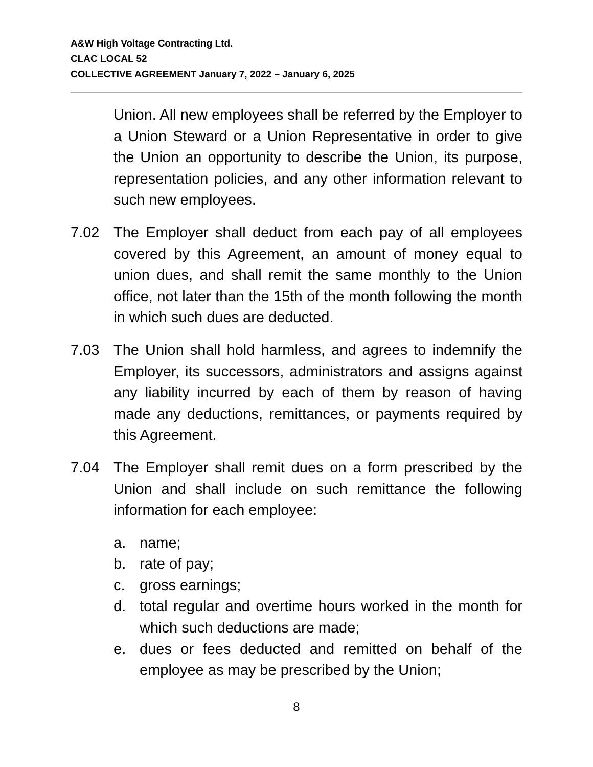A&W High Voltage Contracting Ltd.
CLAC LOCAL 52
COLLECTIVE AGREEMENT January 7, 2022 – January 6, 2025
Union. All new employees shall be referred by the Employer to a Union Steward or a Union Representative in order to give the Union an opportunity to describe the Union, its purpose, representation policies, and any other information relevant to such new employees.
7.02 The Employer shall deduct from each pay of all employees covered by this Agreement, an amount of money equal to union dues, and shall remit the same monthly to the Union office, not later than the 15th of the month following the month in which such dues are deducted.
7.03 The Union shall hold harmless, and agrees to indemnify the Employer, its successors, administrators and assigns against any liability incurred by each of them by reason of having made any deductions, remittances, or payments required by this Agreement.
7.04 The Employer shall remit dues on a form prescribed by the Union and shall include on such remittance the following information for each employee:
a. name;
b. rate of pay;
c. gross earnings;
d. total regular and overtime hours worked in the month for which such deductions are made;
e. dues or fees deducted and remitted on behalf of the employee as may be prescribed by the Union;
8